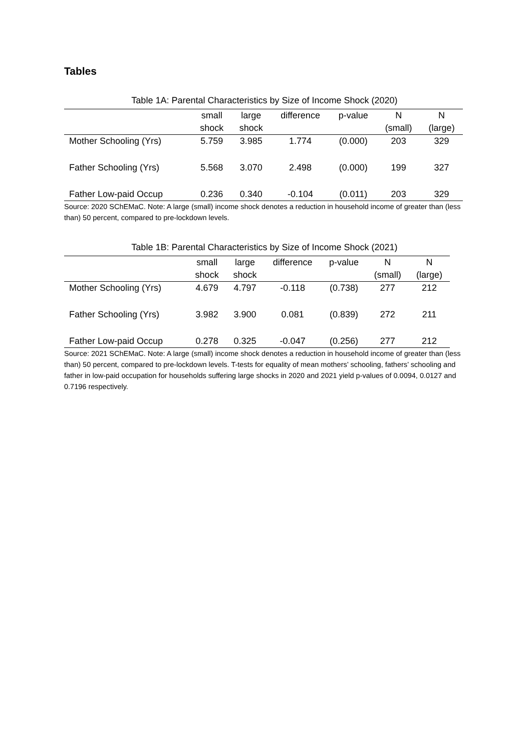Tables
Table 1A: Parental Characteristics by Size of Income Shock (2020)
| | small | large | difference | p-value | N | N |
| --- | --- | --- | --- | --- | --- | --- |
| | shock | shock | | | (small) | (large) |
| Mother Schooling (Yrs) | 5.759 | 3.985 | 1.774 | (0.000) | 203 | 329 |
| Father Schooling (Yrs) | 5.568 | 3.070 | 2.498 | (0.000) | 199 | 327 |
| Father Low-paid Occup | 0.236 | 0.340 | -0.104 | (0.011) | 203 | 329 |
Source: 2020 SChEMaC. Note: A large (small) income shock denotes a reduction in household income of greater than (less than) 50 percent, compared to pre-lockdown levels.
Table 1B: Parental Characteristics by Size of Income Shock (2021)
| | small | large | difference | p-value | N | N |
| --- | --- | --- | --- | --- | --- | --- |
| | shock | shock | | | (small) | (large) |
| Mother Schooling (Yrs) | 4.679 | 4.797 | -0.118 | (0.738) | 277 | 212 |
| Father Schooling (Yrs) | 3.982 | 3.900 | 0.081 | (0.839) | 272 | 211 |
| Father Low-paid Occup | 0.278 | 0.325 | -0.047 | (0.256) | 277 | 212 |
Source: 2021 SChEMaC. Note: A large (small) income shock denotes a reduction in household income of greater than (less than) 50 percent, compared to pre-lockdown levels. T-tests for equality of mean mothers’ schooling, fathers’ schooling and father in low-paid occupation for households suffering large shocks in 2020 and 2021 yield p-values of 0.0094, 0.0127 and 0.7196 respectively.